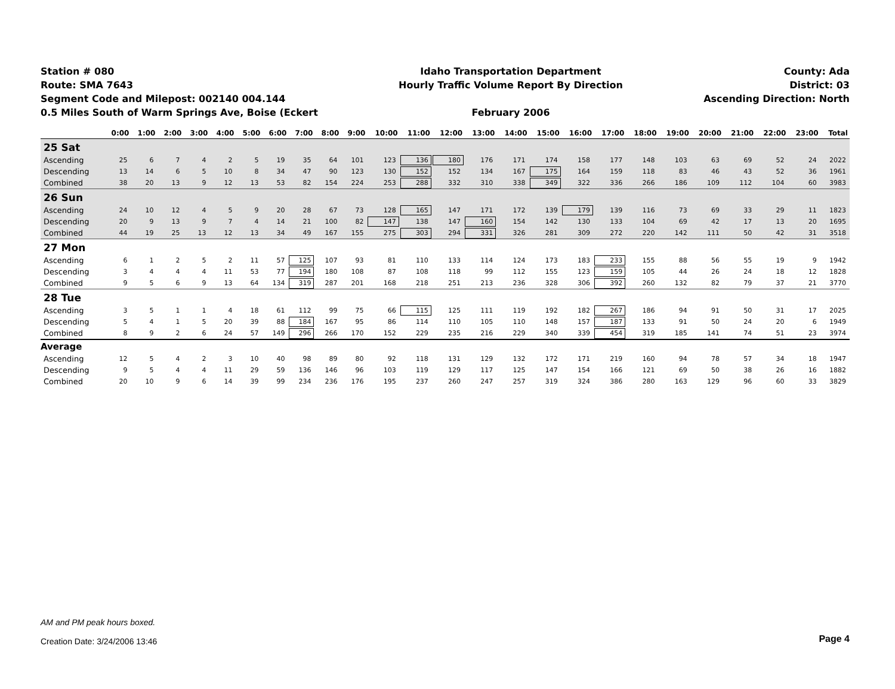Station # 080
Route: SMA 7643
Segment Code and Milepost: 002140 004.144
0.5 Miles South of Warm Springs Ave, Boise (Eckert
Idaho Transportation Department
Hourly Traffic Volume Report By Direction
February 2006
County: Ada
District: 03
Ascending Direction: North
| | 0:00 | 1:00 | 2:00 | 3:00 | 4:00 | 5:00 | 6:00 | 7:00 | 8:00 | 9:00 | 10:00 | 11:00 | 12:00 | 13:00 | 14:00 | 15:00 | 16:00 | 17:00 | 18:00 | 19:00 | 20:00 | 21:00 | 22:00 | 23:00 | Total |
| --- | --- | --- | --- | --- | --- | --- | --- | --- | --- | --- | --- | --- | --- | --- | --- | --- | --- | --- | --- | --- | --- | --- | --- | --- | --- |
| 25 Sat | | | | | | | | | | | | | | | | | | | | | | | | | |
| Ascending | 25 | 6 | 7 | 4 | 2 | 5 | 19 | 35 | 64 | 101 | 123 | 136 | 180 | 176 | 171 | 174 | 158 | 177 | 148 | 103 | 63 | 69 | 52 | 24 | 2022 |
| Descending | 13 | 14 | 6 | 5 | 10 | 8 | 34 | 47 | 90 | 123 | 130 | 152 | 152 | 134 | 167 | 175 | 164 | 159 | 118 | 83 | 46 | 43 | 52 | 36 | 1961 |
| Combined | 38 | 20 | 13 | 9 | 12 | 13 | 53 | 82 | 154 | 224 | 253 | 288 | 332 | 310 | 338 | 349 | 322 | 336 | 266 | 186 | 109 | 112 | 104 | 60 | 3983 |
| 26 Sun | | | | | | | | | | | | | | | | | | | | | | | | | |
| Ascending | 24 | 10 | 12 | 4 | 5 | 9 | 20 | 28 | 67 | 73 | 128 | 165 | 147 | 171 | 172 | 139 | 179 | 139 | 116 | 73 | 69 | 33 | 29 | 11 | 1823 |
| Descending | 20 | 9 | 13 | 9 | 7 | 4 | 14 | 21 | 100 | 82 | 147 | 138 | 147 | 160 | 154 | 142 | 130 | 133 | 104 | 69 | 42 | 17 | 13 | 20 | 1695 |
| Combined | 44 | 19 | 25 | 13 | 12 | 13 | 34 | 49 | 167 | 155 | 275 | 303 | 294 | 331 | 326 | 281 | 309 | 272 | 220 | 142 | 111 | 50 | 42 | 31 | 3518 |
| 27 Mon | | | | | | | | | | | | | | | | | | | | | | | | | |
| Ascending | 6 | 1 | 2 | 5 | 2 | 11 | 57 | 125 | 107 | 93 | 81 | 110 | 133 | 114 | 124 | 173 | 183 | 233 | 155 | 88 | 56 | 55 | 19 | 9 | 1942 |
| Descending | 3 | 4 | 4 | 4 | 11 | 53 | 77 | 194 | 180 | 108 | 87 | 108 | 118 | 99 | 112 | 155 | 123 | 159 | 105 | 44 | 26 | 24 | 18 | 12 | 1828 |
| Combined | 9 | 5 | 6 | 9 | 13 | 64 | 134 | 319 | 287 | 201 | 168 | 218 | 251 | 213 | 236 | 328 | 306 | 392 | 260 | 132 | 82 | 79 | 37 | 21 | 3770 |
| 28 Tue | | | | | | | | | | | | | | | | | | | | | | | | | |
| Ascending | 3 | 5 | 1 | 1 | 4 | 18 | 61 | 112 | 99 | 75 | 66 | 115 | 125 | 111 | 119 | 192 | 182 | 267 | 186 | 94 | 91 | 50 | 31 | 17 | 2025 |
| Descending | 5 | 4 | 1 | 5 | 20 | 39 | 88 | 184 | 167 | 95 | 86 | 114 | 110 | 105 | 110 | 148 | 157 | 187 | 133 | 91 | 50 | 24 | 20 | 6 | 1949 |
| Combined | 8 | 9 | 2 | 6 | 24 | 57 | 149 | 296 | 266 | 170 | 152 | 229 | 235 | 216 | 229 | 340 | 339 | 454 | 319 | 185 | 141 | 74 | 51 | 23 | 3974 |
| Average | | | | | | | | | | | | | | | | | | | | | | | | | |
| Ascending | 12 | 5 | 4 | 2 | 3 | 10 | 40 | 98 | 89 | 80 | 92 | 118 | 131 | 129 | 132 | 172 | 171 | 219 | 160 | 94 | 78 | 57 | 34 | 18 | 1947 |
| Descending | 9 | 5 | 4 | 4 | 11 | 29 | 59 | 136 | 146 | 96 | 103 | 119 | 129 | 117 | 125 | 147 | 154 | 166 | 121 | 69 | 50 | 38 | 26 | 16 | 1882 |
| Combined | 20 | 10 | 9 | 6 | 14 | 39 | 99 | 234 | 236 | 176 | 195 | 237 | 260 | 247 | 257 | 319 | 324 | 386 | 280 | 163 | 129 | 96 | 60 | 33 | 3829 |
AM and PM peak hours boxed.
Creation Date: 3/24/2006 13:46
Page 4